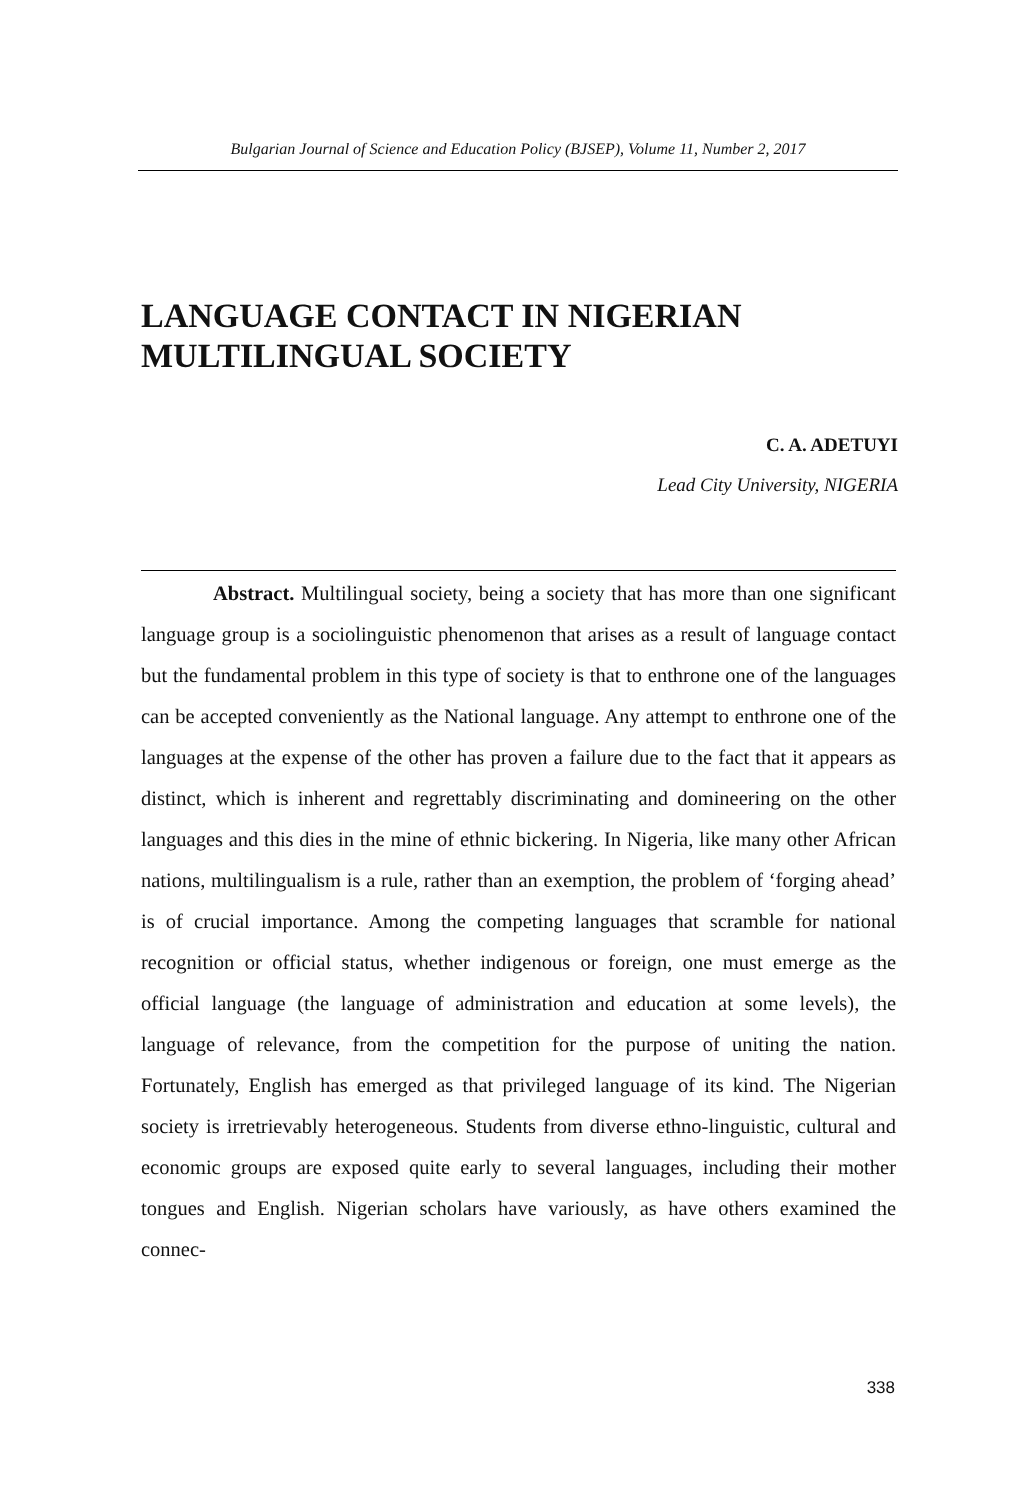Bulgarian Journal of Science and Education Policy (BJSEP), Volume 11, Number 2, 2017
LANGUAGE CONTACT IN NIGERIAN
MULTILINGUAL SOCIETY
C. A. ADETUYI
Lead City University, NIGERIA
Abstract. Multilingual society, being a society that has more than one significant language group is a sociolinguistic phenomenon that arises as a result of language contact but the fundamental problem in this type of society is that to enthrone one of the languages can be accepted conveniently as the National language. Any attempt to enthrone one of the languages at the expense of the other has proven a failure due to the fact that it appears as distinct, which is inherent and regrettably discriminating and domineering on the other languages and this dies in the mine of ethnic bickering. In Nigeria, like many other African nations, multilingualism is a rule, rather than an exemption, the problem of ‘forging ahead’ is of crucial importance. Among the competing languages that scramble for national recognition or official status, whether indigenous or for­eign, one must emerge as the official language (the language of administration and education at some levels), the language of relevance, from the competition for the purpose of uniting the nation. Fortunately, English has emerged as that privileged language of its kind. The Nigerian society is irretrievably heteroge­neous. Students from diverse ethno-linguistic, cultural and economic groups are exposed quite early to several languages, including their mother tongues and English. Nigerian scholars have variously, as have others examined the connec-
338